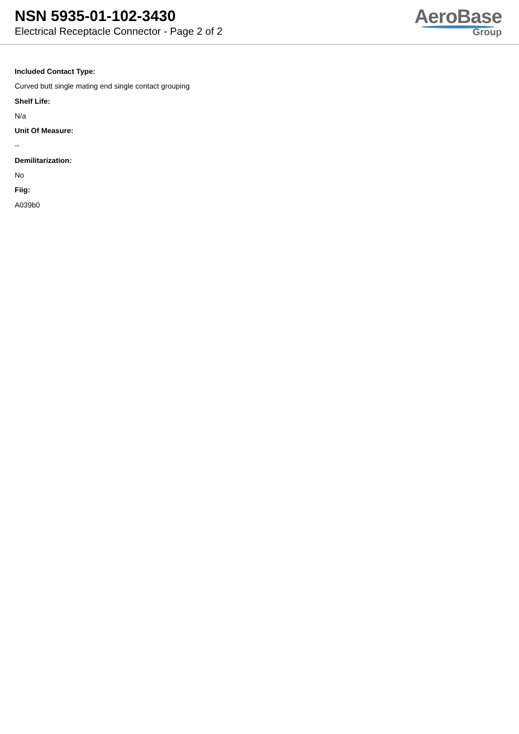NSN 5935-01-102-3430
Electrical Receptacle Connector - Page 2 of 2
AeroBase
Group
Included Contact Type:
Curved butt single mating end single contact grouping
Shelf Life:
N/a
Unit Of Measure:
--
Demilitarization:
No
Fiig:
A039b0